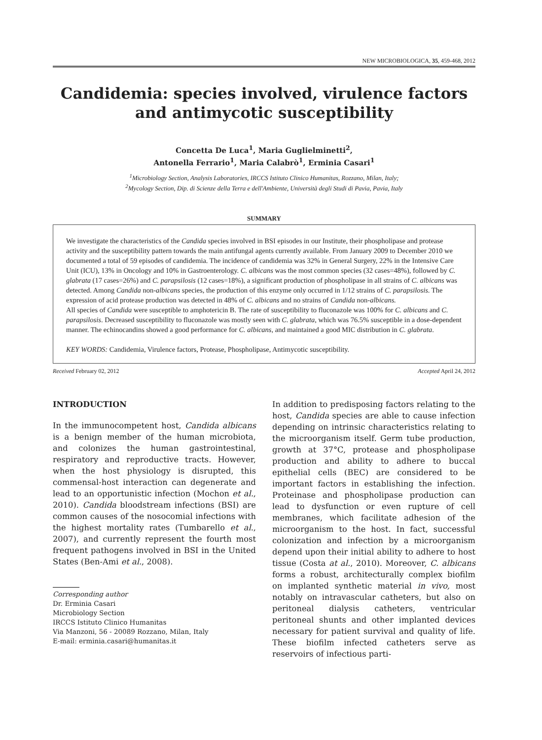NEW MICROBIOLOGICA, 35, 459-468, 2012
Candidemia: species involved, virulence factors
and antimycotic susceptibility
Concetta De Luca<sup>1</sup>, Maria Guglielminetti<sup>2</sup>,
Antonella Ferrario<sup>1</sup>, Maria Calabrò<sup>1</sup>, Erminia Casari<sup>1</sup>
<sup>1</sup> Microbiology Section, Analysis Laboratories, IRCCS Istituto Clinico Humanitas, Rozzano, Milan, Italy;
<sup>2</sup> Mycology Section, Dip. di Scienze della Terra e dell'Ambiente, Università degli Studi di Pavia, Pavia, Italy
SUMMARY
We investigate the characteristics of the Candida species involved in BSI episodes in our Institute, their phospholipase and protease activity and the susceptibility pattern towards the main antifungal agents currently available. From January 2009 to December 2010 we documented a total of 59 episodes of candidemia. The incidence of candidemia was 32% in General Surgery, 22% in the Intensive Care Unit (ICU), 13% in Oncology and 10% in Gastroenterology. C. albicans was the most common species (32 cases=48%), followed by C. glabrata (17 cases=26%) and C. parapsilosis (12 cases=18%), a significant production of phospholipase in all strains of C. albicans was detected. Among Candida non-albicans species, the production of this enzyme only occurred in 1/12 strains of C. parapsilosis. The expression of acid protease production was detected in 48% of C. albicans and no strains of Candida non-albicans.
All species of Candida were susceptible to amphotericin B. The rate of susceptibility to fluconazole was 100% for C. albicans and C. parapsilosis. Decreased susceptibility to fluconazole was mostly seen with C. glabrata, which was 76.5% susceptible in a dose-dependent manner. The echinocandins showed a good performance for C. albicans, and maintained a good MIC distribution in C. glabrata.
KEY WORDS: Candidemia, Virulence factors, Protease, Phospholipase, Antimycotic susceptibility.
Received February 02, 2012 Accepted April 24, 2012
INTRODUCTION
In the immunocompetent host, Candida albicans is a benign member of the human microbiota, and colonizes the human gastrointestinal, respiratory and reproductive tracts. However, when the host physiology is disrupted, this commensal-host interaction can degenerate and lead to an opportunistic infection (Mochon et al., 2010). Candida bloodstream infections (BSI) are common causes of the nosocomial infections with the highest mortality rates (Tumbarello et al., 2007), and currently represent the fourth most frequent pathogens involved in BSI in the United States (Ben-Ami et al., 2008).
Corresponding author
Dr. Erminia Casari
Microbiology Section
IRCCS Istituto Clinico Humanitas
Via Manzoni, 56 - 20089 Rozzano, Milan, Italy
E-mail: erminia.casari@humanitas.it
In addition to predisposing factors relating to the host, Candida species are able to cause infection depending on intrinsic characteristics relating to the microorganism itself. Germ tube production, growth at 37°C, protease and phospholipase production and ability to adhere to buccal epithelial cells (BEC) are considered to be important factors in establishing the infection. Proteinase and phospholipase production can lead to dysfunction or even rupture of cell membranes, which facilitate adhesion of the microorganism to the host. In fact, successful colonization and infection by a microorganism depend upon their initial ability to adhere to host tissue (Costa at al., 2010). Moreover, C. albicans forms a robust, architecturally complex biofilm on implanted synthetic material in vivo, most notably on intravascular catheters, but also on peritoneal dialysis catheters, ventricular peritoneal shunts and other implanted devices necessary for patient survival and quality of life. These biofilm infected catheters serve as reservoirs of infectious parti-